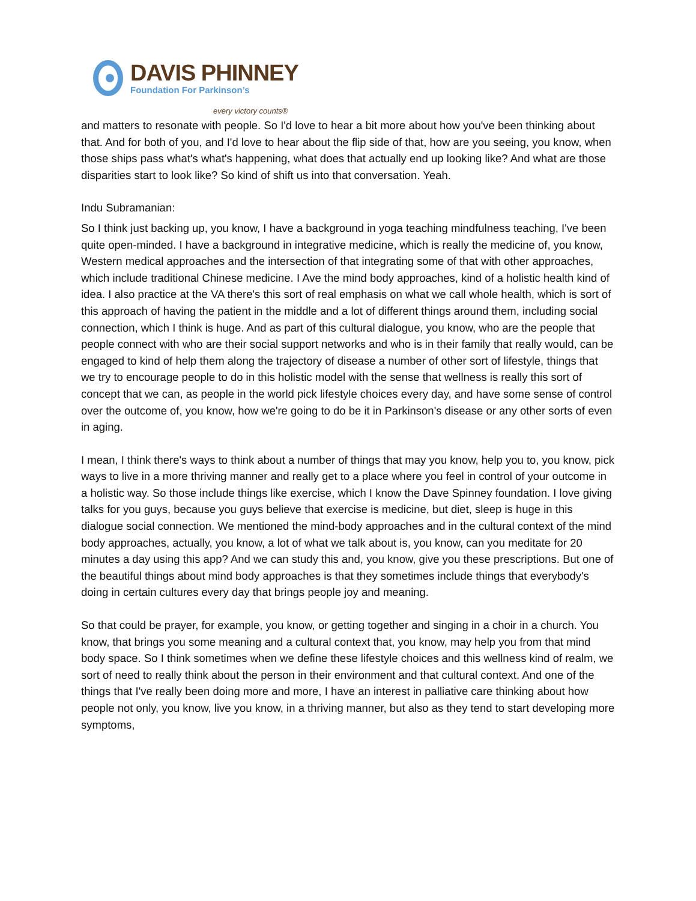DAVIS PHINNEY
Foundation For Parkinson’s
every victory counts®
and matters to resonate with people. So I'd love to hear a bit more about how you've been thinking about that. And for both of you, and I'd love to hear about the flip side of that, how are you seeing, you know, when those ships pass what's what's happening, what does that actually end up looking like? And what are those disparities start to look like? So kind of shift us into that conversation. Yeah.
Indu Subramanian:
So I think just backing up, you know, I have a background in yoga teaching mindfulness teaching, I've been quite open-minded. I have a background in integrative medicine, which is really the medicine of, you know, Western medical approaches and the intersection of that integrating some of that with other approaches, which include traditional Chinese medicine. I Ave the mind body approaches, kind of a holistic health kind of idea. I also practice at the VA there's this sort of real emphasis on what we call whole health, which is sort of this approach of having the patient in the middle and a lot of different things around them, including social connection, which I think is huge. And as part of this cultural dialogue, you know, who are the people that people connect with who are their social support networks and who is in their family that really would, can be engaged to kind of help them along the trajectory of disease a number of other sort of lifestyle, things that we try to encourage people to do in this holistic model with the sense that wellness is really this sort of concept that we can, as people in the world pick lifestyle choices every day, and have some sense of control over the outcome of, you know, how we're going to do be it in Parkinson's disease or any other sorts of even in aging.
I mean, I think there's ways to think about a number of things that may you know, help you to, you know, pick ways to live in a more thriving manner and really get to a place where you feel in control of your outcome in a holistic way. So those include things like exercise, which I know the Dave Spinney foundation. I love giving talks for you guys, because you guys believe that exercise is medicine, but diet, sleep is huge in this dialogue social connection. We mentioned the mind-body approaches and in the cultural context of the mind body approaches, actually, you know, a lot of what we talk about is, you know, can you meditate for 20 minutes a day using this app? And we can study this and, you know, give you these prescriptions. But one of the beautiful things about mind body approaches is that they sometimes include things that everybody's doing in certain cultures every day that brings people joy and meaning.
So that could be prayer, for example, you know, or getting together and singing in a choir in a church. You know, that brings you some meaning and a cultural context that, you know, may help you from that mind body space. So I think sometimes when we define these lifestyle choices and this wellness kind of realm, we sort of need to really think about the person in their environment and that cultural context. And one of the things that I've really been doing more and more, I have an interest in palliative care thinking about how people not only, you know, live you know, in a thriving manner, but also as they tend to start developing more symptoms,